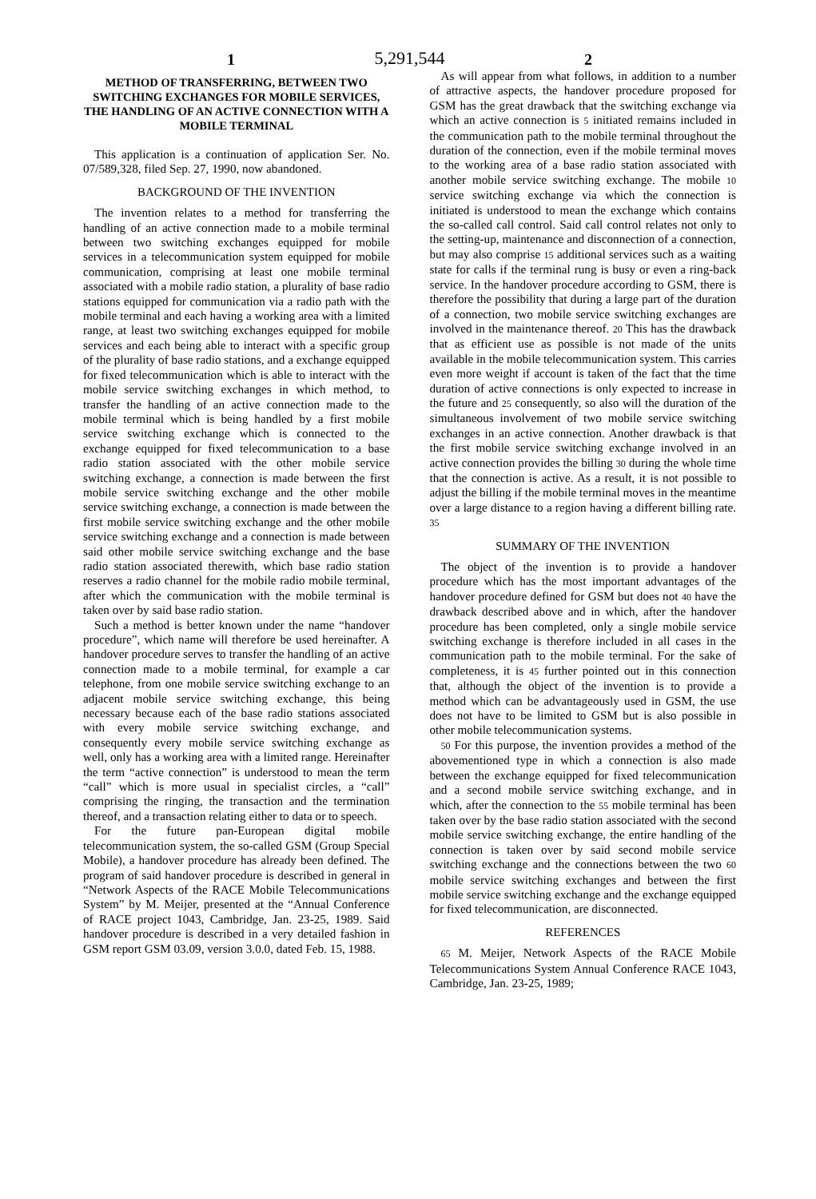1 5,291,544 2
METHOD OF TRANSFERRING, BETWEEN TWO SWITCHING EXCHANGES FOR MOBILE SERVICES, THE HANDLING OF AN ACTIVE CONNECTION WITH A MOBILE TERMINAL
This application is a continuation of application Ser. No. 07/589,328, filed Sep. 27, 1990, now abandoned.
BACKGROUND OF THE INVENTION
The invention relates to a method for transferring the handling of an active connection made to a mobile terminal between two switching exchanges equipped for mobile services in a telecommunication system equipped for mobile communication, comprising at least one mobile terminal associated with a mobile radio station, a plurality of base radio stations equipped for communication via a radio path with the mobile terminal and each having a working area with a limited range, at least two switching exchanges equipped for mobile services and each being able to interact with a specific group of the plurality of base radio stations, and a exchange equipped for fixed telecommunication which is able to interact with the mobile service switching exchanges in which method, to transfer the handling of an active connection made to the mobile terminal which is being handled by a first mobile service switching exchange which is connected to the exchange equipped for fixed telecommunication to a base radio station associated with the other mobile service switching exchange, a connection is made between the first mobile service switching exchange and the other mobile service switching exchange, a connection is made between the first mobile service switching exchange and the other mobile service switching exchange and a connection is made between said other mobile service switching exchange and the base radio station associated therewith, which base radio station reserves a radio channel for the mobile radio mobile terminal, after which the communication with the mobile terminal is taken over by said base radio station.
Such a method is better known under the name “handover procedure”, which name will therefore be used hereinafter. A handover procedure serves to transfer the handling of an active connection made to a mobile terminal, for example a car telephone, from one mobile service switching exchange to an adjacent mobile service switching exchange, this being necessary because each of the base radio stations associated with every mobile service switching exchange, and consequently every mobile service switching exchange as well, only has a working area with a limited range. Hereinafter the term “active connection” is understood to mean the term “call” which is more usual in specialist circles, a “call” comprising the ringing, the transaction and the termination thereof, and a transaction relating either to data or to speech.
For the future pan-European digital mobile telecommunication system, the so-called GSM (Group Special Mobile), a handover procedure has already been defined. The program of said handover procedure is described in general in “Network Aspects of the RACE Mobile Telecommunications System” by M. Meijer, presented at the “Annual Conference of RACE project 1043, Cambridge, Jan. 23-25, 1989. Said handover procedure is described in a very detailed fashion in GSM report GSM 03.09, version 3.0.0, dated Feb. 15, 1988.
As will appear from what follows, in addition to a number of attractive aspects, the handover procedure proposed for GSM has the great drawback that the switching exchange via which an active connection is 5 initiated remains included in the communication path to the mobile terminal throughout the duration of the connection, even if the mobile terminal moves to the working area of a base radio station associated with another mobile service switching exchange. The mobile 10 service switching exchange via which the connection is initiated is understood to mean the exchange which contains the so-called call control. Said call control relates not only to the setting-up, maintenance and disconnection of a connection, but may also comprise 15 additional services such as a waiting state for calls if the terminal rung is busy or even a ring-back service. In the handover procedure according to GSM, there is therefore the possibility that during a large part of the duration of a connection, two mobile service switching exchanges are involved in the maintenance thereof. 20 This has the drawback that as efficient use as possible is not made of the units available in the mobile telecommunication system. This carries even more weight if account is taken of the fact that the time duration of active connections is only expected to increase in the future and 25 consequently, so also will the duration of the simultaneous involvement of two mobile service switching exchanges in an active connection. Another drawback is that the first mobile service switching exchange involved in an active connection provides the billing 30 during the whole time that the connection is active. As a result, it is not possible to adjust the billing if the mobile terminal moves in the meantime over a large distance to a region having a different billing rate. 35
SUMMARY OF THE INVENTION
The object of the invention is to provide a handover procedure which has the most important advantages of the handover procedure defined for GSM but does not 40 have the drawback described above and in which, after the handover procedure has been completed, only a single mobile service switching exchange is therefore included in all cases in the communication path to the mobile terminal. For the sake of completeness, it is 45 further pointed out in this connection that, although the object of the invention is to provide a method which can be advantageously used in GSM, the use does not have to be limited to GSM but is also possible in other mobile telecommunication systems.
50 For this purpose, the invention provides a method of the abovementioned type in which a connection is also made between the exchange equipped for fixed telecommunication and a second mobile service switching exchange, and in which, after the connection to the 55 mobile terminal has been taken over by the base radio station associated with the second mobile service switching exchange, the entire handling of the connection is taken over by said second mobile service switching exchange and the connections between the two 60 mobile service switching exchanges and between the first mobile service switching exchange and the exchange equipped for fixed telecommunication, are disconnected.
REFERENCES
65 M. Meijer, Network Aspects of the RACE Mobile Telecommunications System Annual Conference RACE 1043, Cambridge, Jan. 23-25, 1989;